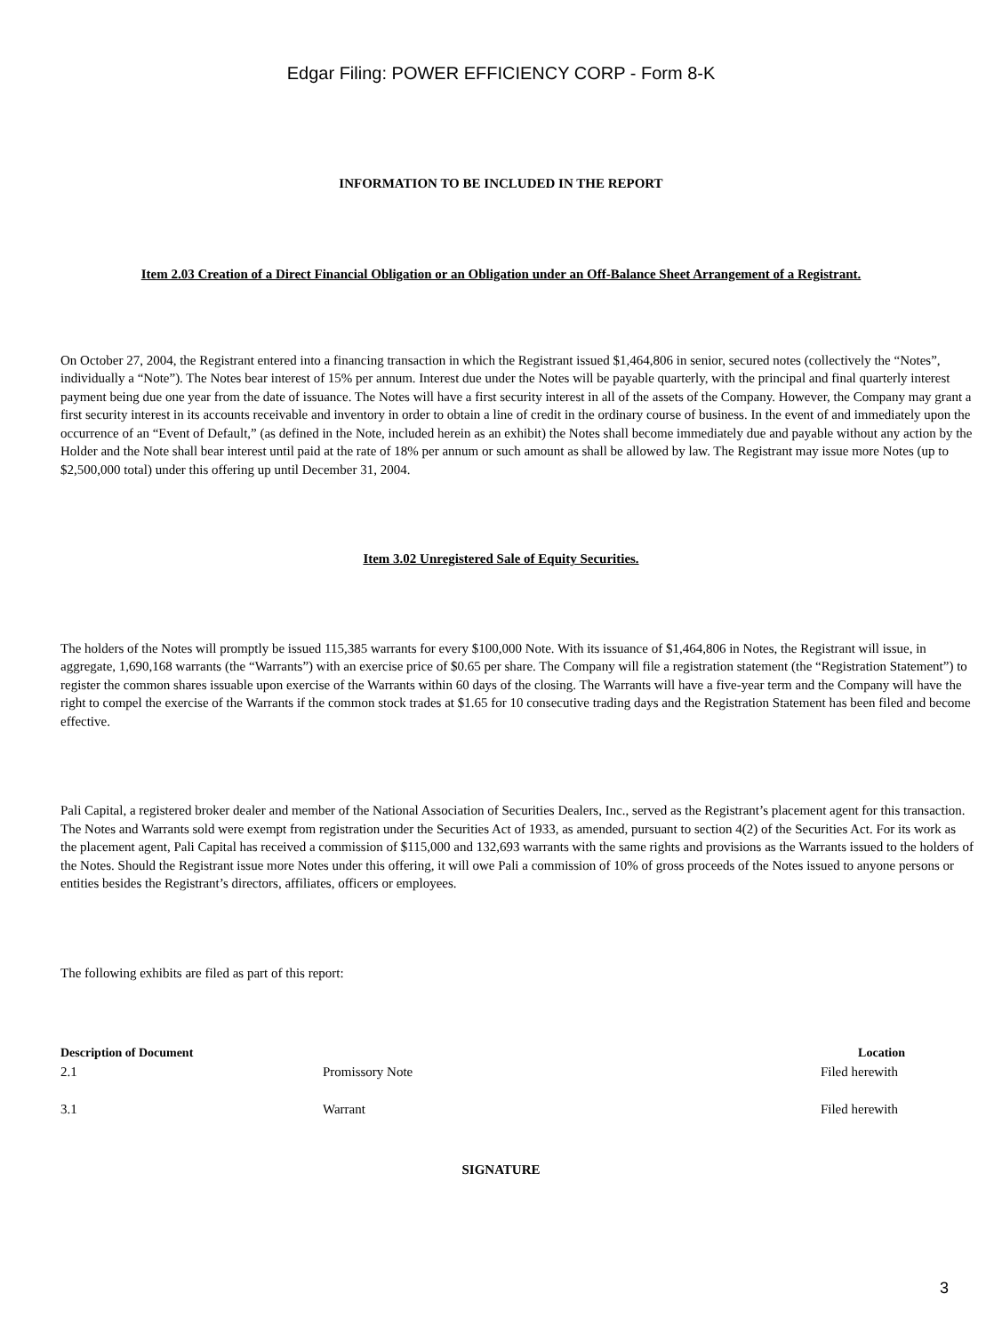Edgar Filing: POWER EFFICIENCY CORP - Form 8-K
INFORMATION TO BE INCLUDED IN THE REPORT
Item 2.03 Creation of a Direct Financial Obligation or an Obligation under an Off-Balance Sheet Arrangement of a Registrant.
On October 27, 2004, the Registrant entered into a financing transaction in which the Registrant issued $1,464,806 in senior, secured notes (collectively the “Notes”, individually a “Note”). The Notes bear interest of 15% per annum. Interest due under the Notes will be payable quarterly, with the principal and final quarterly interest payment being due one year from the date of issuance. The Notes will have a first security interest in all of the assets of the Company. However, the Company may grant a first security interest in its accounts receivable and inventory in order to obtain a line of credit in the ordinary course of business. In the event of and immediately upon the occurrence of an “Event of Default,” (as defined in the Note, included herein as an exhibit) the Notes shall become immediately due and payable without any action by the Holder and the Note shall bear interest until paid at the rate of 18% per annum or such amount as shall be allowed by law. The Registrant may issue more Notes (up to $2,500,000 total) under this offering up until December 31, 2004.
Item 3.02 Unregistered Sale of Equity Securities.
The holders of the Notes will promptly be issued 115,385 warrants for every $100,000 Note. With its issuance of $1,464,806 in Notes, the Registrant will issue, in aggregate, 1,690,168 warrants (the “Warrants”) with an exercise price of $0.65 per share. The Company will file a registration statement (the “Registration Statement”) to register the common shares issuable upon exercise of the Warrants within 60 days of the closing. The Warrants will have a five-year term and the Company will have the right to compel the exercise of the Warrants if the common stock trades at $1.65 for 10 consecutive trading days and the Registration Statement has been filed and become effective.
Pali Capital, a registered broker dealer and member of the National Association of Securities Dealers, Inc., served as the Registrant’s placement agent for this transaction. The Notes and Warrants sold were exempt from registration under the Securities Act of 1933, as amended, pursuant to section 4(2) of the Securities Act. For its work as the placement agent, Pali Capital has received a commission of $115,000 and 132,693 warrants with the same rights and provisions as the Warrants issued to the holders of the Notes. Should the Registrant issue more Notes under this offering, it will owe Pali a commission of 10% of gross proceeds of the Notes issued to anyone persons or entities besides the Registrant’s directors, affiliates, officers or employees.
The following exhibits are filed as part of this report:
| Description of Document | | Location |
| --- | --- | --- |
| 2.1 | Promissory Note | Filed herewith |
| 3.1 | Warrant | Filed herewith |
SIGNATURE
3